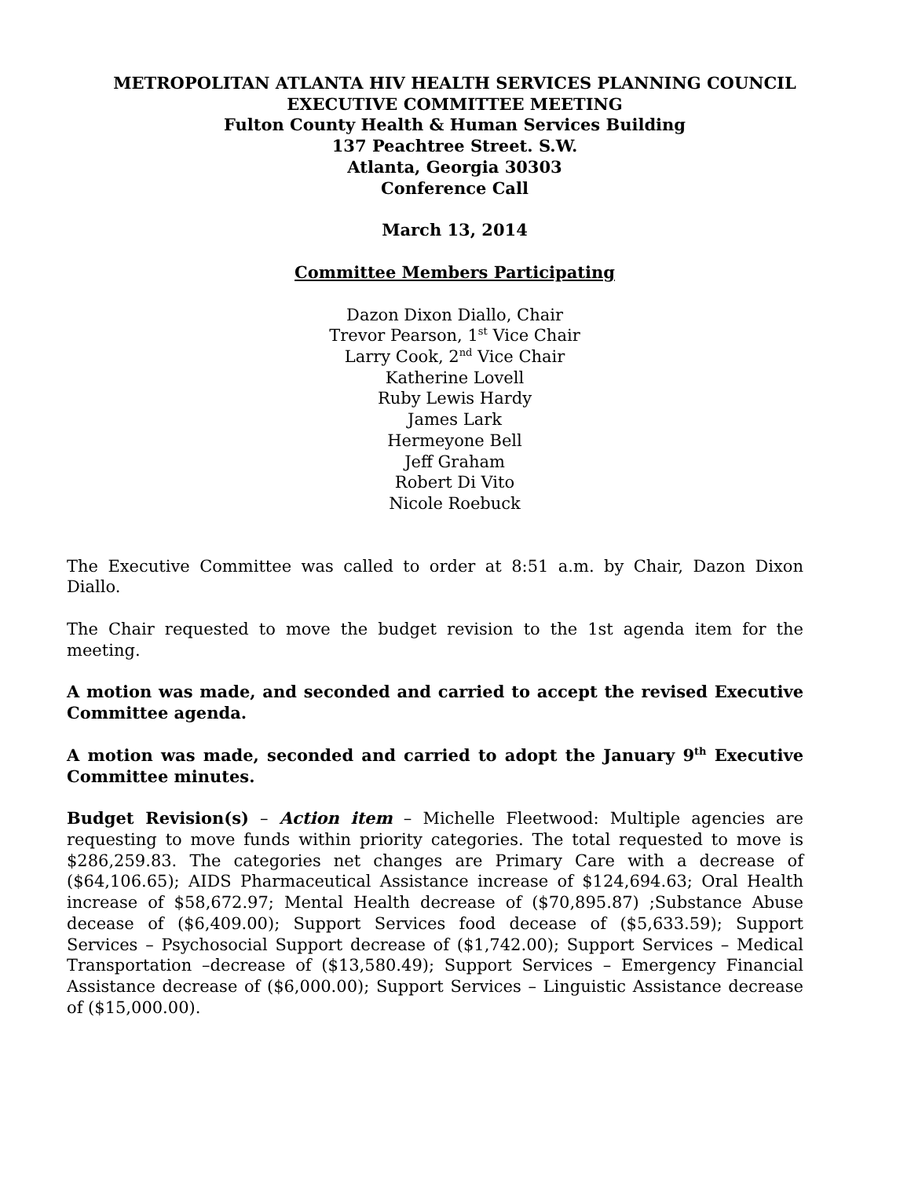METROPOLITAN ATLANTA HIV HEALTH SERVICES PLANNING COUNCIL
EXECUTIVE COMMITTEE MEETING
Fulton County Health & Human Services Building
137 Peachtree Street. S.W.
Atlanta, Georgia 30303
Conference Call
March 13, 2014
Committee Members Participating
Dazon Dixon Diallo, Chair
Trevor Pearson, 1<sup>st</sup> Vice Chair
Larry Cook, 2<sup>nd</sup> Vice Chair
Katherine Lovell
Ruby Lewis Hardy
James Lark
Hermeyone Bell
Jeff Graham
Robert Di Vito
Nicole Roebuck
The Executive Committee was called to order at 8:51 a.m. by Chair, Dazon Dixon Diallo.
The Chair requested to move the budget revision to the 1st agenda item for the meeting.
A motion was made, and seconded and carried to accept the revised Executive Committee agenda.
A motion was made, seconded and carried to adopt the January 9<sup>th</sup> Executive Committee minutes.
Budget Revision(s) – Action item – Michelle Fleetwood: Multiple agencies are requesting to move funds within priority categories. The total requested to move is $286,259.83. The categories net changes are Primary Care with a decrease of ($64,106.65); AIDS Pharmaceutical Assistance increase of $124,694.63; Oral Health increase of $58,672.97; Mental Health decrease of ($70,895.87) ;Substance Abuse decease of ($6,409.00); Support Services food decease of ($5,633.59); Support Services – Psychosocial Support decrease of ($1,742.00); Support Services – Medical Transportation –decrease of ($13,580.49); Support Services – Emergency Financial Assistance decrease of ($6,000.00); Support Services – Linguistic Assistance decrease of ($15,000.00).